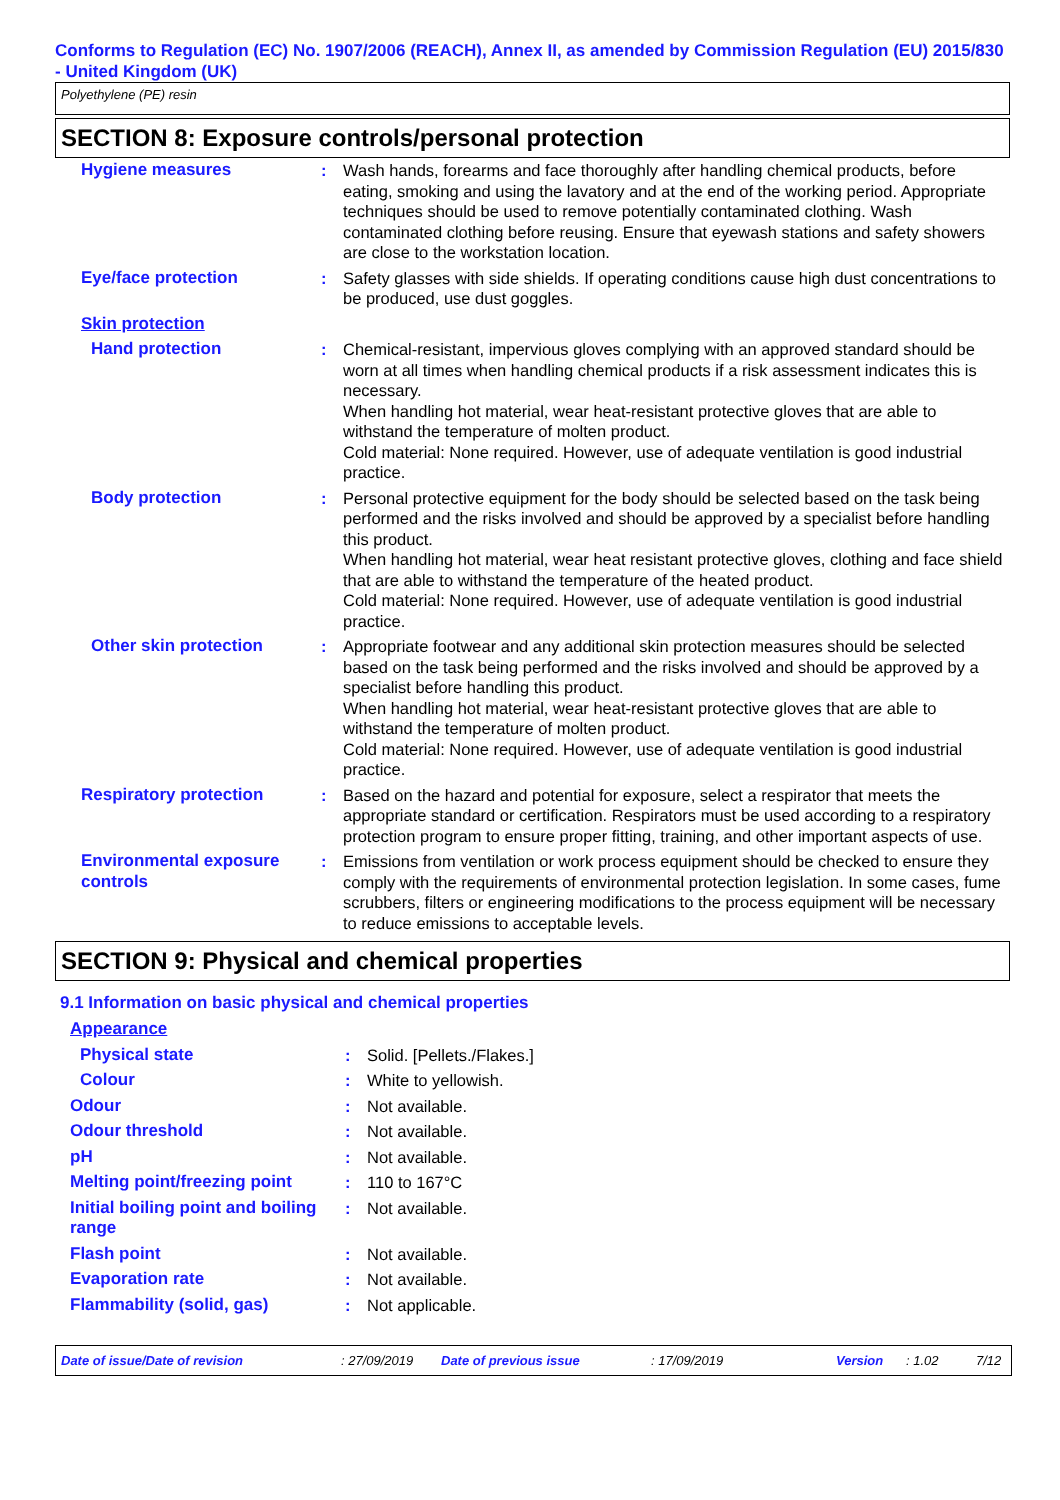Conforms to Regulation (EC) No. 1907/2006 (REACH), Annex II, as amended by Commission Regulation (EU) 2015/830 - United Kingdom (UK)
Polyethylene (PE) resin
SECTION 8: Exposure controls/personal protection
| Hygiene measures | : | Wash hands, forearms and face thoroughly after handling chemical products, before eating, smoking and using the lavatory and at the end of the working period. Appropriate techniques should be used to remove potentially contaminated clothing. Wash contaminated clothing before reusing. Ensure that eyewash stations and safety showers are close to the workstation location. |
| Eye/face protection | : | Safety glasses with side shields. If operating conditions cause high dust concentrations to be produced, use dust goggles. |
| Skin protection | | |
| Hand protection | : | Chemical-resistant, impervious gloves complying with an approved standard should be worn at all times when handling chemical products if a risk assessment indicates this is necessary. When handling hot material, wear heat-resistant protective gloves that are able to withstand the temperature of molten product. Cold material: None required. However, use of adequate ventilation is good industrial practice. |
| Body protection | : | Personal protective equipment for the body should be selected based on the task being performed and the risks involved and should be approved by a specialist before handling this product. When handling hot material, wear heat resistant protective gloves, clothing and face shield that are able to withstand the temperature of the heated product. Cold material: None required. However, use of adequate ventilation is good industrial practice. |
| Other skin protection | : | Appropriate footwear and any additional skin protection measures should be selected based on the task being performed and the risks involved and should be approved by a specialist before handling this product. When handling hot material, wear heat-resistant protective gloves that are able to withstand the temperature of molten product. Cold material: None required. However, use of adequate ventilation is good industrial practice. |
| Respiratory protection | : | Based on the hazard and potential for exposure, select a respirator that meets the appropriate standard or certification. Respirators must be used according to a respiratory protection program to ensure proper fitting, training, and other important aspects of use. |
| Environmental exposure controls | : | Emissions from ventilation or work process equipment should be checked to ensure they comply with the requirements of environmental protection legislation. In some cases, fume scrubbers, filters or engineering modifications to the process equipment will be necessary to reduce emissions to acceptable levels. |
SECTION 9: Physical and chemical properties
9.1 Information on basic physical and chemical properties
| Appearance | | |
| Physical state | : | Solid. [Pellets./Flakes.] |
| Colour | : | White to yellowish. |
| Odour | : | Not available. |
| Odour threshold | : | Not available. |
| pH | : | Not available. |
| Melting point/freezing point | : | 110 to 167°C |
| Initial boiling point and boiling range | : | Not available. |
| Flash point | : | Not available. |
| Evaporation rate | : | Not available. |
| Flammability (solid, gas) | : | Not applicable. |
Date of issue/Date of revision: 27/09/2019 Date of previous issue: 17/09/2019 Version: 1.02 7/12